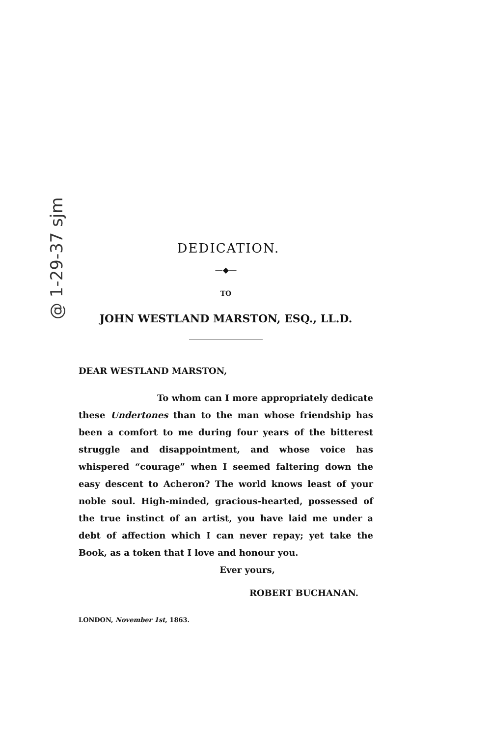@ 1-29-37 sjm
DEDICATION.
—◆—
TO
JOHN WESTLAND MARSTON, ESQ., LL.D.
DEAR WESTLAND MARSTON,
To whom can I more appropriately dedicate these Undertones than to the man whose friendship has been a comfort to me during four years of the bitterest struggle and disappointment, and whose voice has whispered “courage” when I seemed faltering down the easy descent to Acheron? The world knows least of your noble soul. High-minded, gracious-hearted, possessed of the true instinct of an artist, you have laid me under a debt of affection which I can never repay; yet take the Book, as a token that I love and honour you.
Ever yours,
ROBERT BUCHANAN.
LONDON, November 1st, 1863.